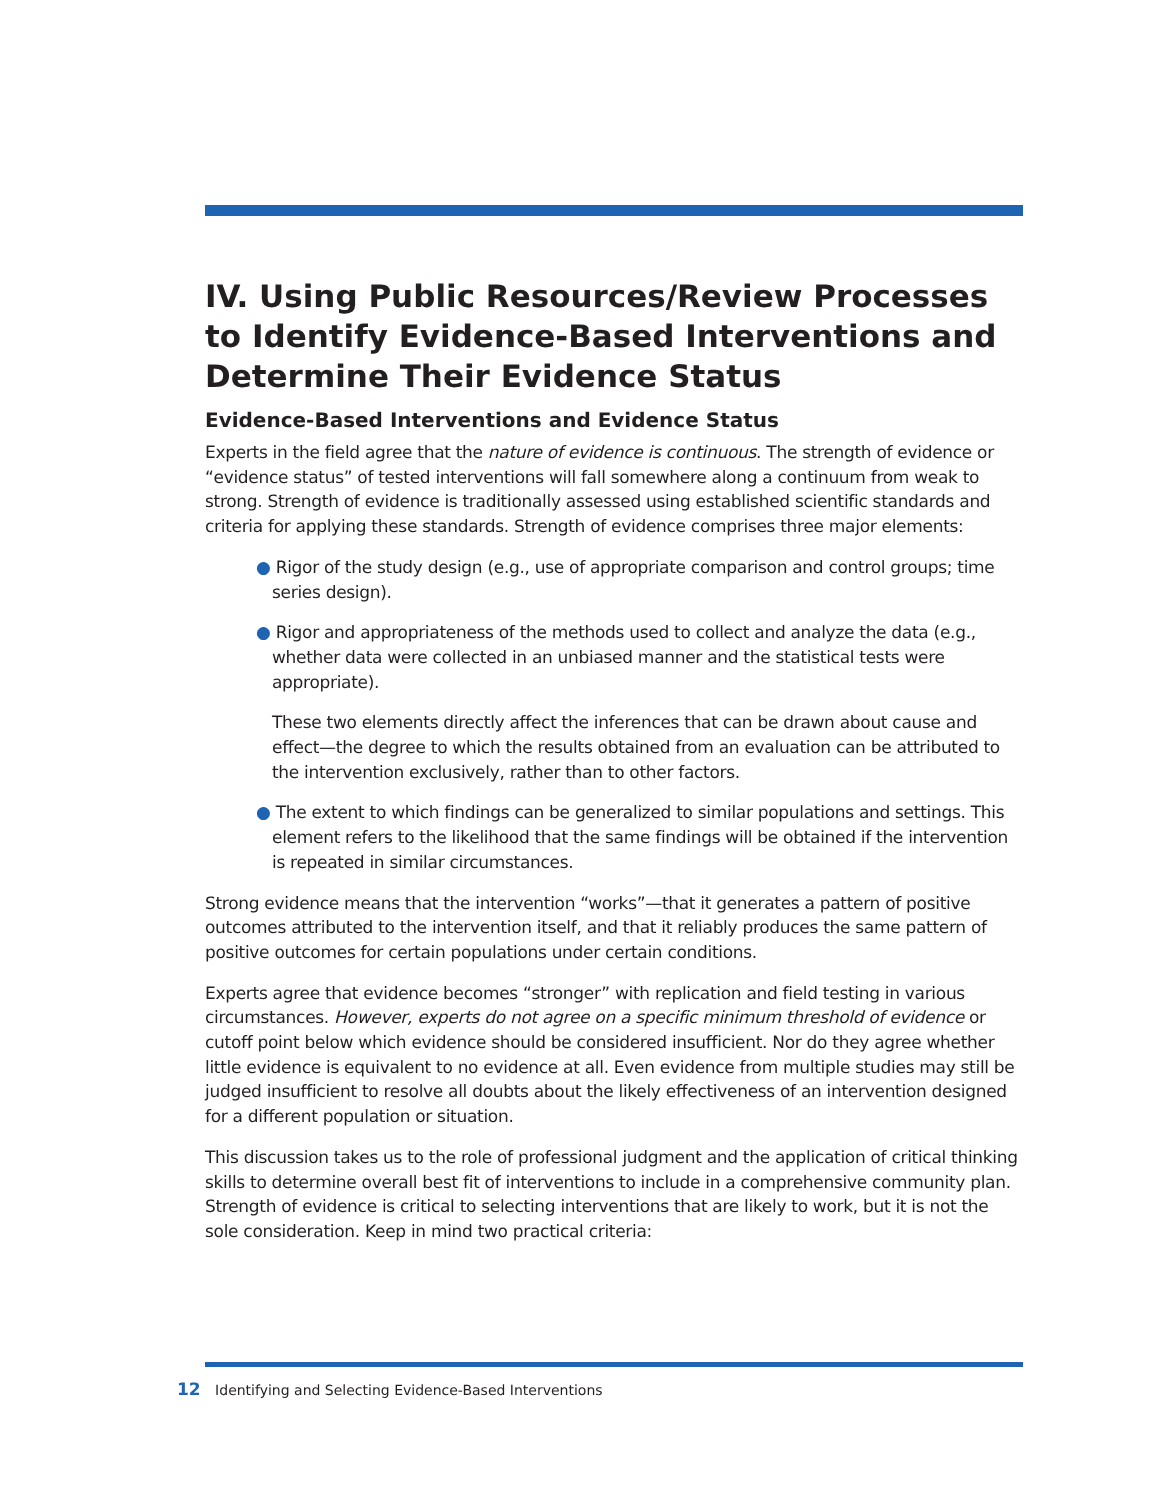IV. Using Public Resources/Review Processes to Identify Evidence-Based Interventions and Determine Their Evidence Status
Evidence-Based Interventions and Evidence Status
Experts in the field agree that the nature of evidence is continuous. The strength of evidence or “evidence status” of tested interventions will fall somewhere along a continuum from weak to strong. Strength of evidence is traditionally assessed using established scientific standards and criteria for applying these standards. Strength of evidence comprises three major elements:
● Rigor of the study design (e.g., use of appropriate comparison and control groups; time series design).
● Rigor and appropriateness of the methods used to collect and analyze the data (e.g., whether data were collected in an unbiased manner and the statistical tests were appropriate).
These two elements directly affect the inferences that can be drawn about cause and effect—the degree to which the results obtained from an evaluation can be attributed to the intervention exclusively, rather than to other factors.
● The extent to which findings can be generalized to similar populations and settings. This element refers to the likelihood that the same findings will be obtained if the intervention is repeated in similar circumstances.
Strong evidence means that the intervention “works”—that it generates a pattern of positive outcomes attributed to the intervention itself, and that it reliably produces the same pattern of positive outcomes for certain populations under certain conditions.
Experts agree that evidence becomes “stronger” with replication and field testing in various circumstances. However, experts do not agree on a specific minimum threshold of evidence or cutoff point below which evidence should be considered insufficient. Nor do they agree whether little evidence is equivalent to no evidence at all. Even evidence from multiple studies may still be judged insufficient to resolve all doubts about the likely effectiveness of an intervention designed for a different population or situation.
This discussion takes us to the role of professional judgment and the application of critical thinking skills to determine overall best fit of interventions to include in a comprehensive community plan. Strength of evidence is critical to selecting interventions that are likely to work, but it is not the sole consideration. Keep in mind two practical criteria:
12 Identifying and Selecting Evidence-Based Interventions